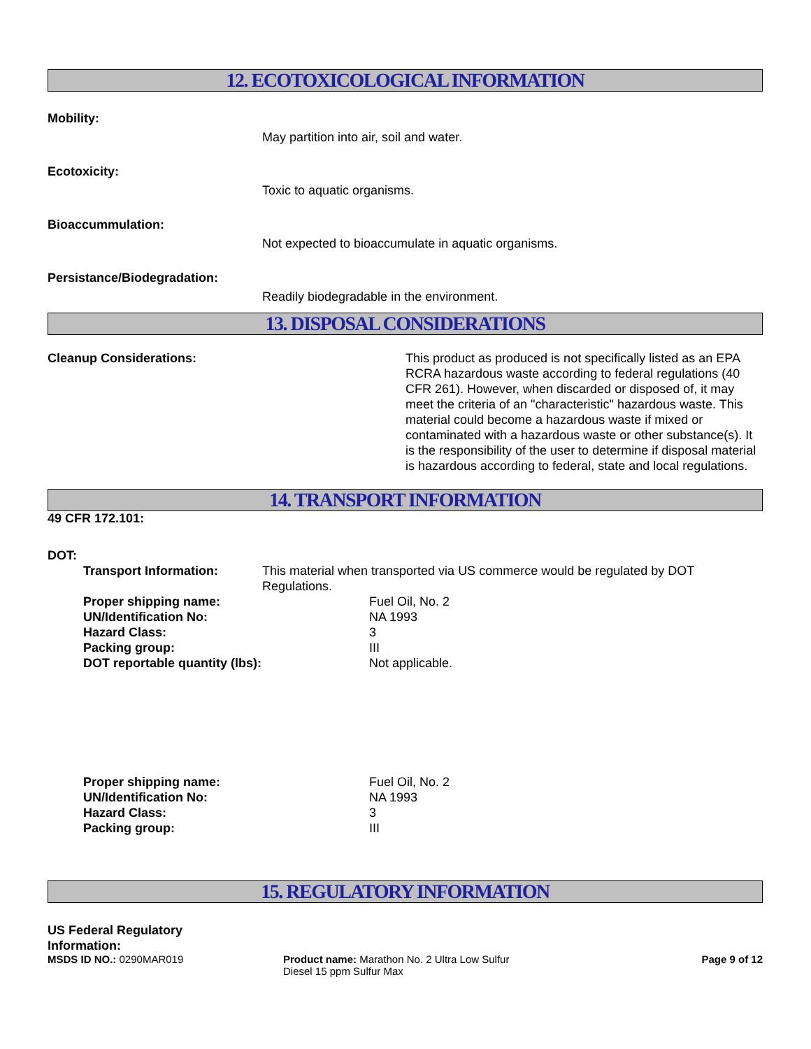12. ECOTOXICOLOGICAL INFORMATION
Mobility:
May partition into air, soil and water.
Ecotoxicity:
Toxic to aquatic organisms.
Bioaccummulation:
Not expected to bioaccumulate in aquatic organisms.
Persistance/Biodegradation:
Readily biodegradable in the environment.
13. DISPOSAL CONSIDERATIONS
Cleanup Considerations: This product as produced is not specifically listed as an EPA RCRA hazardous waste according to federal regulations (40 CFR 261). However, when discarded or disposed of, it may meet the criteria of an "characteristic" hazardous waste. This material could become a hazardous waste if mixed or contaminated with a hazardous waste or other substance(s). It is the responsibility of the user to determine if disposal material is hazardous according to federal, state and local regulations.
14. TRANSPORT INFORMATION
49 CFR 172.101:
DOT:
Transport Information: This material when transported via US commerce would be regulated by DOT Regulations.
Proper shipping name: Fuel Oil, No. 2
UN/Identification No: NA 1993
Hazard Class: 3
Packing group: III
DOT reportable quantity (lbs): Not applicable.
Proper shipping name: Fuel Oil, No. 2
UN/Identification No: NA 1993
Hazard Class: 3
Packing group: III
15. REGULATORY INFORMATION
US Federal Regulatory
Information:
MSDS ID NO.: 0290MAR019 Product name: Marathon No. 2 Ultra Low Sulfur Diesel 15 ppm Sulfur Max
Page 9 of 12